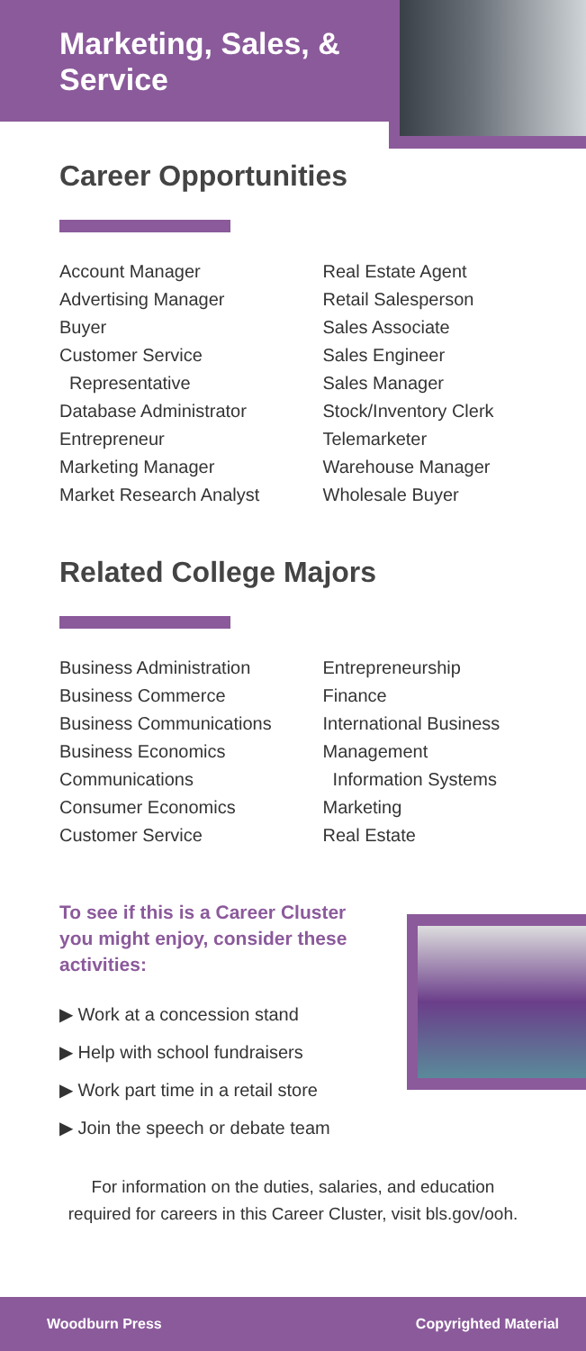Marketing, Sales, & Service
Career Opportunities
Account Manager
Advertising Manager
Buyer
Customer Service
Representative
Database Administrator
Entrepreneur
Marketing Manager
Market Research Analyst
Real Estate Agent
Retail Salesperson
Sales Associate
Sales Engineer
Sales Manager
Stock/Inventory Clerk
Telemarketer
Warehouse Manager
Wholesale Buyer
Related College Majors
Business Administration
Business Commerce
Business Communications
Business Economics
Communications
Consumer Economics
Customer Service
Entrepreneurship
Finance
International Business
Management
Information Systems
Marketing
Real Estate
To see if this is a Career Cluster you might enjoy, consider these activities:
▶ Work at a concession stand
▶ Help with school fundraisers
▶ Work part time in a retail store
▶ Join the speech or debate team
For information on the duties, salaries, and education
required for careers in this Career Cluster, visit bls.gov/ooh.
Woodburn Press Copyrighted Material